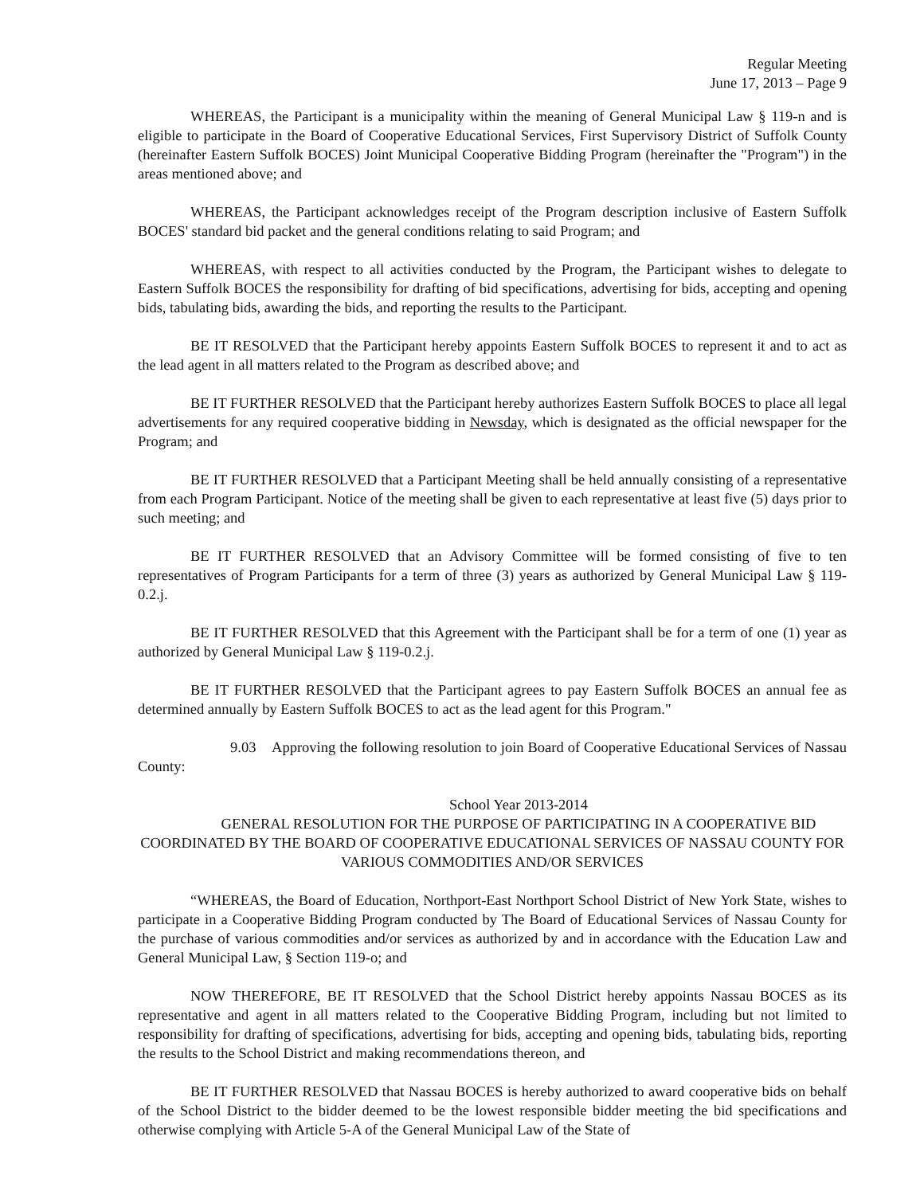Regular Meeting
June 17, 2013 – Page 9
WHEREAS, the Participant is a municipality within the meaning of General Municipal Law § 119-n and is eligible to participate in the Board of Cooperative Educational Services, First Supervisory District of Suffolk County (hereinafter Eastern Suffolk BOCES) Joint Municipal Cooperative Bidding Program (hereinafter the "Program") in the areas mentioned above; and
WHEREAS, the Participant acknowledges receipt of the Program description inclusive of Eastern Suffolk BOCES' standard bid packet and the general conditions relating to said Program; and
WHEREAS, with respect to all activities conducted by the Program, the Participant wishes to delegate to Eastern Suffolk BOCES the responsibility for drafting of bid specifications, advertising for bids, accepting and opening bids, tabulating bids, awarding the bids, and reporting the results to the Participant.
BE IT RESOLVED that the Participant hereby appoints Eastern Suffolk BOCES to represent it and to act as the lead agent in all matters related to the Program as described above; and
BE IT FURTHER RESOLVED that the Participant hereby authorizes Eastern Suffolk BOCES to place all legal advertisements for any required cooperative bidding in Newsday, which is designated as the official newspaper for the Program; and
BE IT FURTHER RESOLVED that a Participant Meeting shall be held annually consisting of a representative from each Program Participant. Notice of the meeting shall be given to each representative at least five (5) days prior to such meeting; and
BE IT FURTHER RESOLVED that an Advisory Committee will be formed consisting of five to ten representatives of Program Participants for a term of three (3) years as authorized by General Municipal Law § 119-0.2.j.
BE IT FURTHER RESOLVED that this Agreement with the Participant shall be for a term of one (1) year as authorized by General Municipal Law § 119-0.2.j.
BE IT FURTHER RESOLVED that the Participant agrees to pay Eastern Suffolk BOCES an annual fee as determined annually by Eastern Suffolk BOCES to act as the lead agent for this Program."
9.03 Approving the following resolution to join Board of Cooperative Educational Services of Nassau County:
School Year 2013-2014
GENERAL RESOLUTION FOR THE PURPOSE OF PARTICIPATING IN A COOPERATIVE BID COORDINATED BY THE BOARD OF COOPERATIVE EDUCATIONAL SERVICES OF NASSAU COUNTY FOR VARIOUS COMMODITIES AND/OR SERVICES
“WHEREAS, the Board of Education, Northport-East Northport School District of New York State, wishes to participate in a Cooperative Bidding Program conducted by The Board of Educational Services of Nassau County for the purchase of various commodities and/or services as authorized by and in accordance with the Education Law and General Municipal Law, § Section 119-o; and
NOW THEREFORE, BE IT RESOLVED that the School District hereby appoints Nassau BOCES as its representative and agent in all matters related to the Cooperative Bidding Program, including but not limited to responsibility for drafting of specifications, advertising for bids, accepting and opening bids, tabulating bids, reporting the results to the School District and making recommendations thereon, and
BE IT FURTHER RESOLVED that Nassau BOCES is hereby authorized to award cooperative bids on behalf of the School District to the bidder deemed to be the lowest responsible bidder meeting the bid specifications and otherwise complying with Article 5-A of the General Municipal Law of the State of